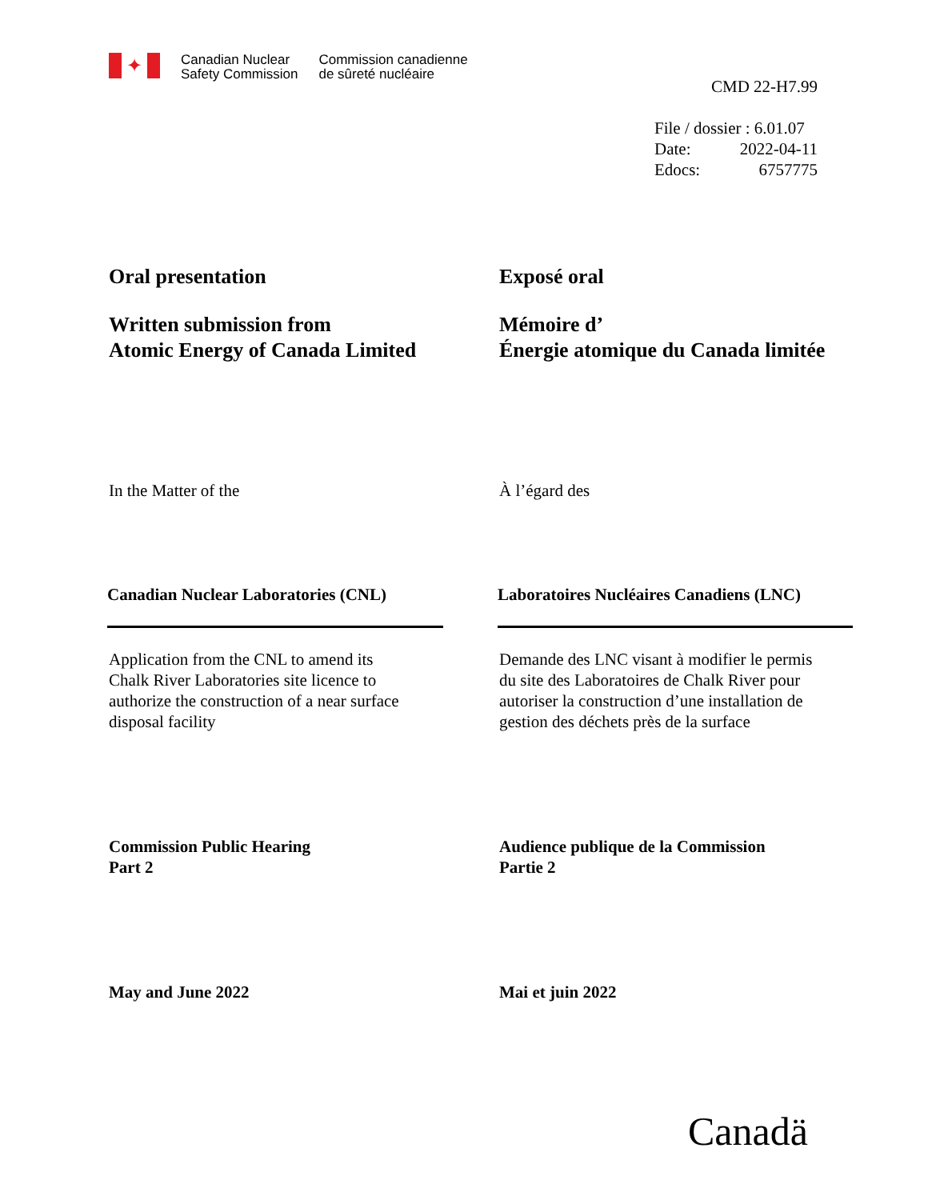✦
Canadian Nuclear
Safety Commission
Commission canadienne
de sûreté nucléaire
CMD 22-H7.99
File / dossier : 6.01.07
Date: 2022-04-11
Edocs: 6757775
Oral presentation
Written submission from
Atomic Energy of Canada Limited
Exposé oral
Mémoire d’
Énergie atomique du Canada limitée
In the Matter of the
À l’égard des
Canadian Nuclear Laboratories (CNL)
Laboratoires Nucléaires Canadiens (LNC)
Application from the CNL to amend its
Chalk River Laboratories site licence to
authorize the construction of a near surface
disposal facility
Demande des LNC visant à modifier le permis
du site des Laboratoires de Chalk River pour
autoriser la construction d’une installation de
gestion des déchets près de la surface
Commission Public Hearing
Part 2
Audience publique de la Commission
Partie 2
May and June 2022
Mai et juin 2022
Canadä